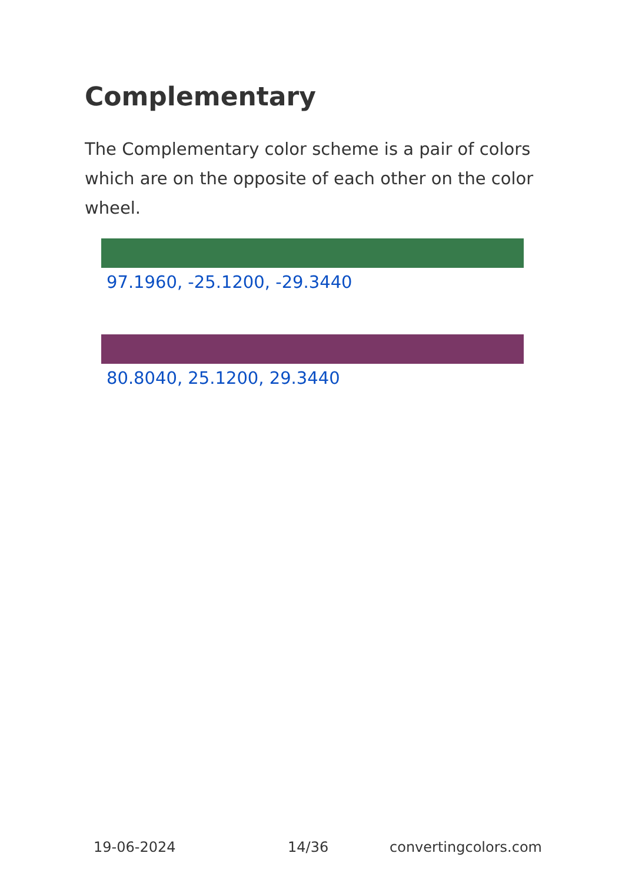Complementary
The Complementary color scheme is a pair of colors which are on the opposite of each other on the color wheel.
97.1960, -25.1200, -29.3440
80.8040, 25.1200, 29.3440
19-06-2024 14/36 convertingcolors.com